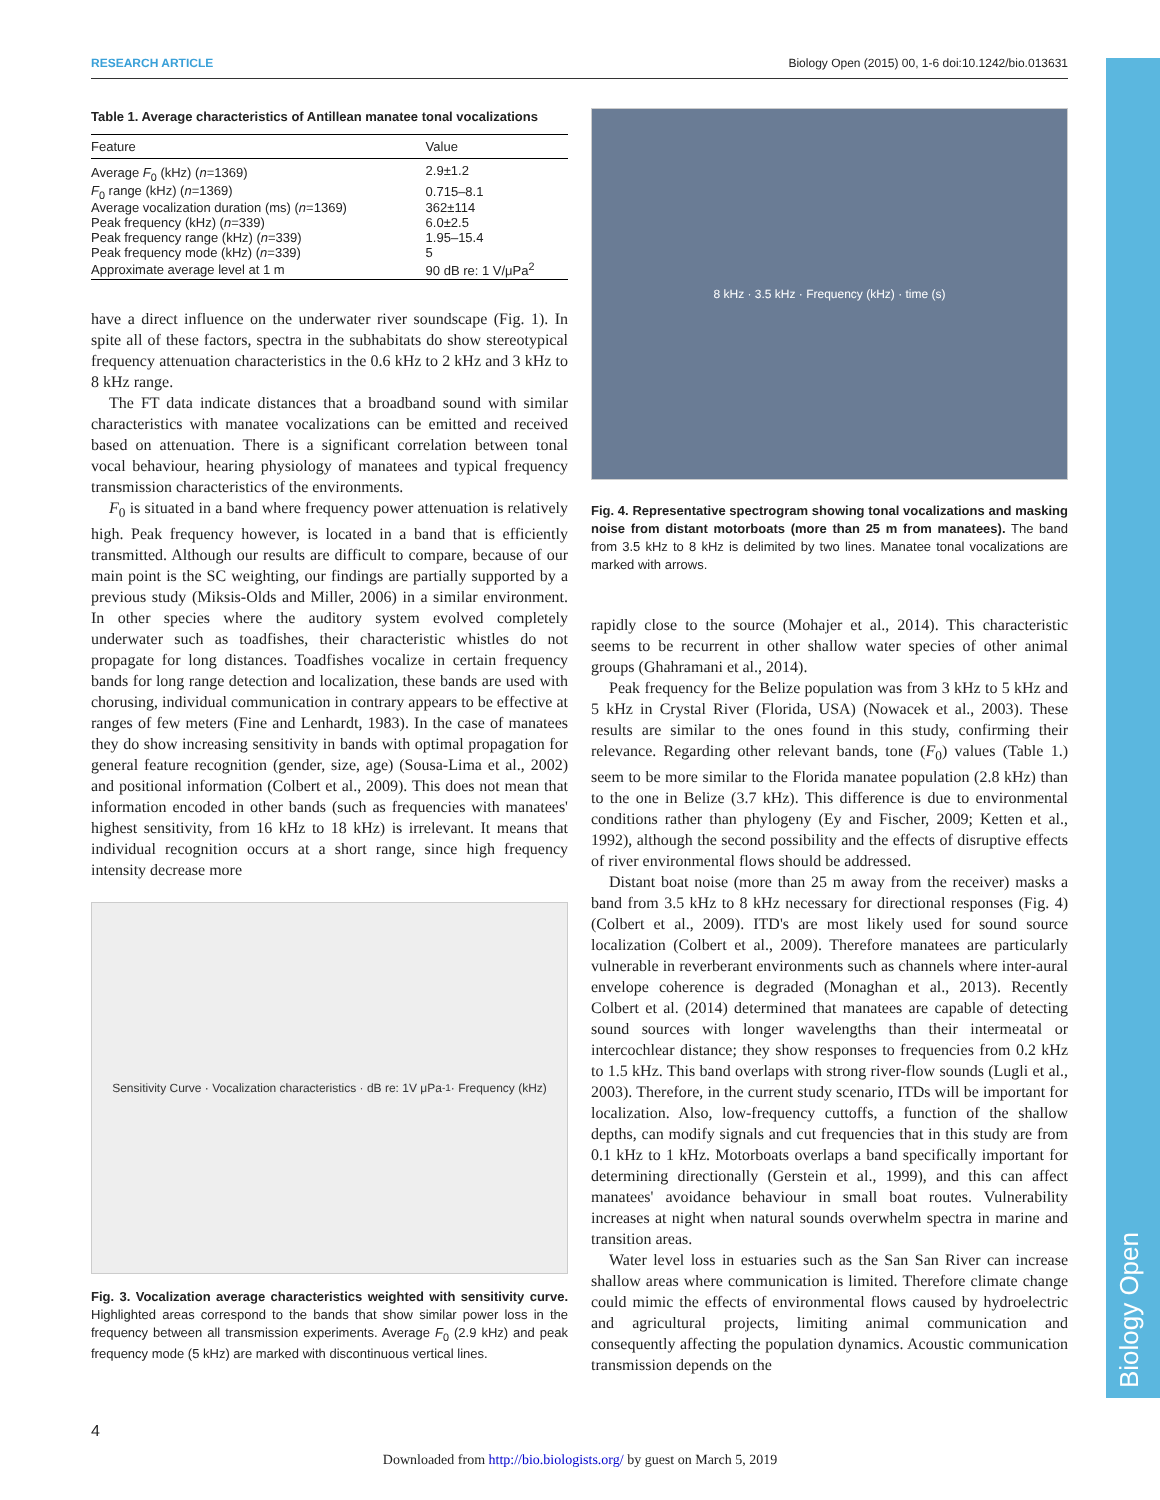Biology Open
RESEARCH ARTICLE Biology Open (2015) 00, 1-6 doi:10.1242/bio.013631
Table 1. Average characteristics of Antillean manatee tonal vocalizations
| Feature | Value |
| --- | --- |
| Average F<sub>0</sub> (kHz) ( n =1369) | 2.9±1.2 |
| F<sub>0</sub> range (kHz) ( n =1369) | 0.715–8.1 |
| Average vocalization duration (ms) ( n =1369) | 362±114 |
| Peak frequency (kHz) ( n =339) | 6.0±2.5 |
| Peak frequency range (kHz) ( n =339) | 1.95–15.4 |
| Peak frequency mode (kHz) ( n =339) | 5 |
| Approximate average level at 1 m | 90 dB re: 1 V/μPa<sup>2</sup> |
have a direct influence on the underwater river soundscape (Fig. 1). In spite all of these factors, spectra in the subhabitats do show stereotypical frequency attenuation characteristics in the 0.6 kHz to 2 kHz and 3 kHz to 8 kHz range.
The FT data indicate distances that a broadband sound with similar characteristics with manatee vocalizations can be emitted and received based on attenuation. There is a significant correlation between tonal vocal behaviour, hearing physiology of manatees and typical frequency transmission characteristics of the environments.
F<sub>0</sub> is situated in a band where frequency power attenuation is relatively high. Peak frequency however, is located in a band that is efficiently transmitted. Although our results are difficult to compare, because of our main point is the SC weighting, our findings are partially supported by a previous study (Miksis-Olds and Miller, 2006) in a similar environment. In other species where the auditory system evolved completely underwater such as toadfishes, their characteristic whistles do not propagate for long distances. Toadfishes vocalize in certain frequency bands for long range detection and localization, these bands are used with chorusing, individual communication in contrary appears to be effective at ranges of few meters (Fine and Lenhardt, 1983). In the case of manatees they do show increasing sensitivity in bands with optimal propagation for general feature recognition (gender, size, age) (Sousa-Lima et al., 2002) and positional information (Colbert et al., 2009). This does not mean that information encoded in other bands (such as frequencies with manatees' highest sensitivity, from 16 kHz to 18 kHz) is irrelevant. It means that individual recognition occurs at a short range, since high frequency intensity decrease more
Sensitivity Curve · Vocalization characteristics · dB re: 1V μPa<sup>-1</sup> · Frequency (kHz)
Fig. 3. Vocalization average characteristics weighted with sensitivity curve. Highlighted areas correspond to the bands that show similar power loss in the frequency between all transmission experiments. Average F<sub>0</sub> (2.9 kHz) and peak frequency mode (5 kHz) are marked with discontinuous vertical lines.
8 kHz · 3.5 kHz · Frequency (kHz) · time (s)
Fig. 4. Representative spectrogram showing tonal vocalizations and masking noise from distant motorboats (more than 25 m from manatees). The band from 3.5 kHz to 8 kHz is delimited by two lines. Manatee tonal vocalizations are marked with arrows.
rapidly close to the source (Mohajer et al., 2014). This characteristic seems to be recurrent in other shallow water species of other animal groups (Ghahramani et al., 2014).
Peak frequency for the Belize population was from 3 kHz to 5 kHz and 5 kHz in Crystal River (Florida, USA) (Nowacek et al., 2003). These results are similar to the ones found in this study, confirming their relevance. Regarding other relevant bands, tone (F<sub>0</sub>) values (Table 1.) seem to be more similar to the Florida manatee population (2.8 kHz) than to the one in Belize (3.7 kHz). This difference is due to environmental conditions rather than phylogeny (Ey and Fischer, 2009; Ketten et al., 1992), although the second possibility and the effects of disruptive effects of river environmental flows should be addressed.
Distant boat noise (more than 25 m away from the receiver) masks a band from 3.5 kHz to 8 kHz necessary for directional responses (Fig. 4) (Colbert et al., 2009). ITD's are most likely used for sound source localization (Colbert et al., 2009). Therefore manatees are particularly vulnerable in reverberant environments such as channels where inter-aural envelope coherence is degraded (Monaghan et al., 2013). Recently Colbert et al. (2014) determined that manatees are capable of detecting sound sources with longer wavelengths than their intermeatal or intercochlear distance; they show responses to frequencies from 0.2 kHz to 1.5 kHz. This band overlaps with strong river-flow sounds (Lugli et al., 2003). Therefore, in the current study scenario, ITDs will be important for localization. Also, low-frequency cuttoffs, a function of the shallow depths, can modify signals and cut frequencies that in this study are from 0.1 kHz to 1 kHz. Motorboats overlaps a band specifically important for determining directionally (Gerstein et al., 1999), and this can affect manatees' avoidance behaviour in small boat routes. Vulnerability increases at night when natural sounds overwhelm spectra in marine and transition areas.
Water level loss in estuaries such as the San San River can increase shallow areas where communication is limited. Therefore climate change could mimic the effects of environmental flows caused by hydroelectric and agricultural projects, limiting animal communication and consequently affecting the population dynamics. Acoustic communication transmission depends on the
4
Downloaded from http://bio.biologists.org/ by guest on March 5, 2019